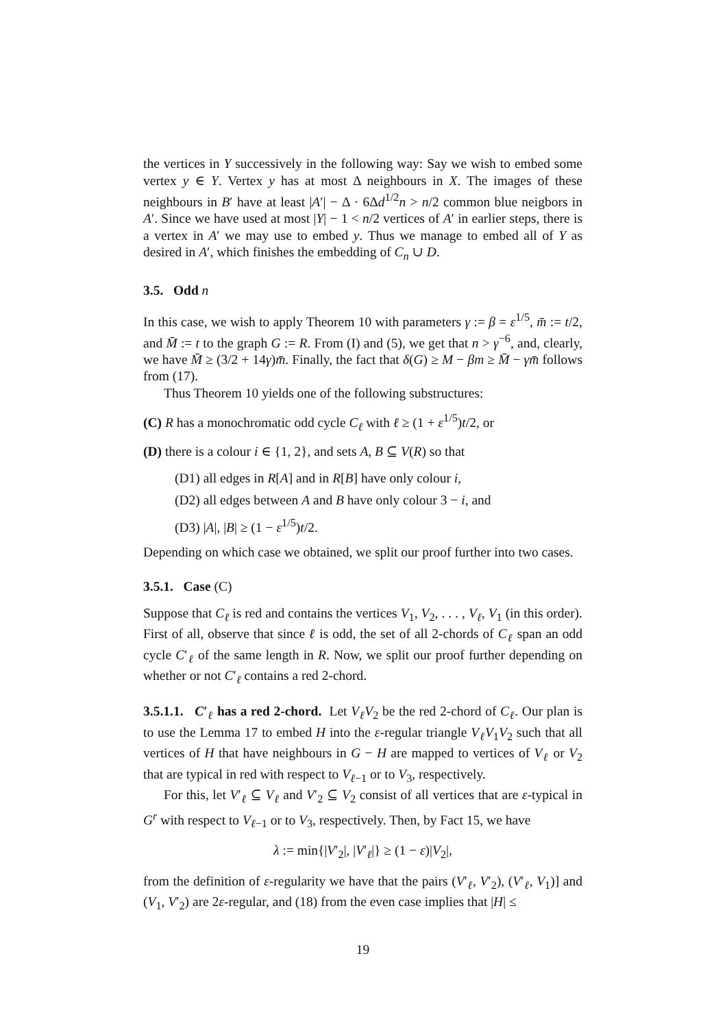the vertices in Y successively in the following way: Say we wish to embed some vertex y ∈ Y. Vertex y has at most Δ neighbours in X. The images of these neighbours in B′ have at least |A′| − Δ · 6Δd<sup>1/2</sup>n > n/2 common blue neigbors in A′. Since we have used at most |Y| − 1 < n/2 vertices of A′ in earlier steps, there is a vertex in A′ we may use to embed y. Thus we manage to embed all of Y as desired in A′, which finishes the embedding of C<sub>n</sub> ∪ D.
3.5. Odd n
In this case, we wish to apply Theorem 10 with parameters γ := β = ε<sup>1/5</sup>, m̄ := t/2, and M̄ := t to the graph G := R. From (I) and (5), we get that n > γ<sup>−6</sup>, and, clearly, we have M̄ ≥ (3/2 + 14γ)m̄. Finally, the fact that δ(G) ≥ M − βm ≥ M̄ − γm̄ follows from (17).
Thus Theorem 10 yields one of the following substructures:
(C) R has a monochromatic odd cycle C<sub>ℓ</sub> with ℓ ≥ (1 + ε<sup>1/5</sup>)t/2, or
(D) there is a colour i ∈ {1, 2}, and sets A, B ⊆ V(R) so that
(D1) all edges in R[A] and in R[B] have only colour i,
(D2) all edges between A and B have only colour 3 − i, and
(D3) |A|, |B| ≥ (1 − ε<sup>1/5</sup>)t/2.
Depending on which case we obtained, we split our proof further into two cases.
3.5.1. Case (C)
Suppose that C<sub>ℓ</sub> is red and contains the vertices V<sub>1</sub>, V<sub>2</sub>, . . . , V<sub>ℓ</sub>, V<sub>1</sub> (in this order). First of all, observe that since ℓ is odd, the set of all 2-chords of C<sub>ℓ</sub> span an odd cycle C′<sub>ℓ</sub> of the same length in R. Now, we split our proof further depending on whether or not C′<sub>ℓ</sub> contains a red 2-chord.
3.5.1.1. C′<sub>ℓ</sub> has a red 2-chord. Let V<sub>ℓ</sub>V<sub>2</sub> be the red 2-chord of C<sub>ℓ</sub>. Our plan is to use the Lemma 17 to embed H into the ε-regular triangle V<sub>ℓ</sub>V<sub>1</sub>V<sub>2</sub> such that all vertices of H that have neighbours in G − H are mapped to vertices of V<sub>ℓ</sub> or V<sub>2</sub> that are typical in red with respect to V<sub>ℓ−1</sub> or to V<sub>3</sub>, respectively.
For this, let V′<sub>ℓ</sub> ⊆ V<sub>ℓ</sub> and V′<sub>2</sub> ⊆ V<sub>2</sub> consist of all vertices that are ε-typical in G<sup>r</sup> with respect to V<sub>ℓ−1</sub> or to V<sub>3</sub>, respectively. Then, by Fact 15, we have
λ := min{|V′<sub>2</sub>|, |V′<sub>ℓ</sub>|} ≥ (1 − ε)|V<sub>2</sub>|,
from the definition of ε-regularity we have that the pairs (V′<sub>ℓ</sub>, V′<sub>2</sub>), (V′<sub>ℓ</sub>, V<sub>1</sub>)] and (V<sub>1</sub>, V′<sub>2</sub>) are 2ε-regular, and (18) from the even case implies that |H| ≤
19